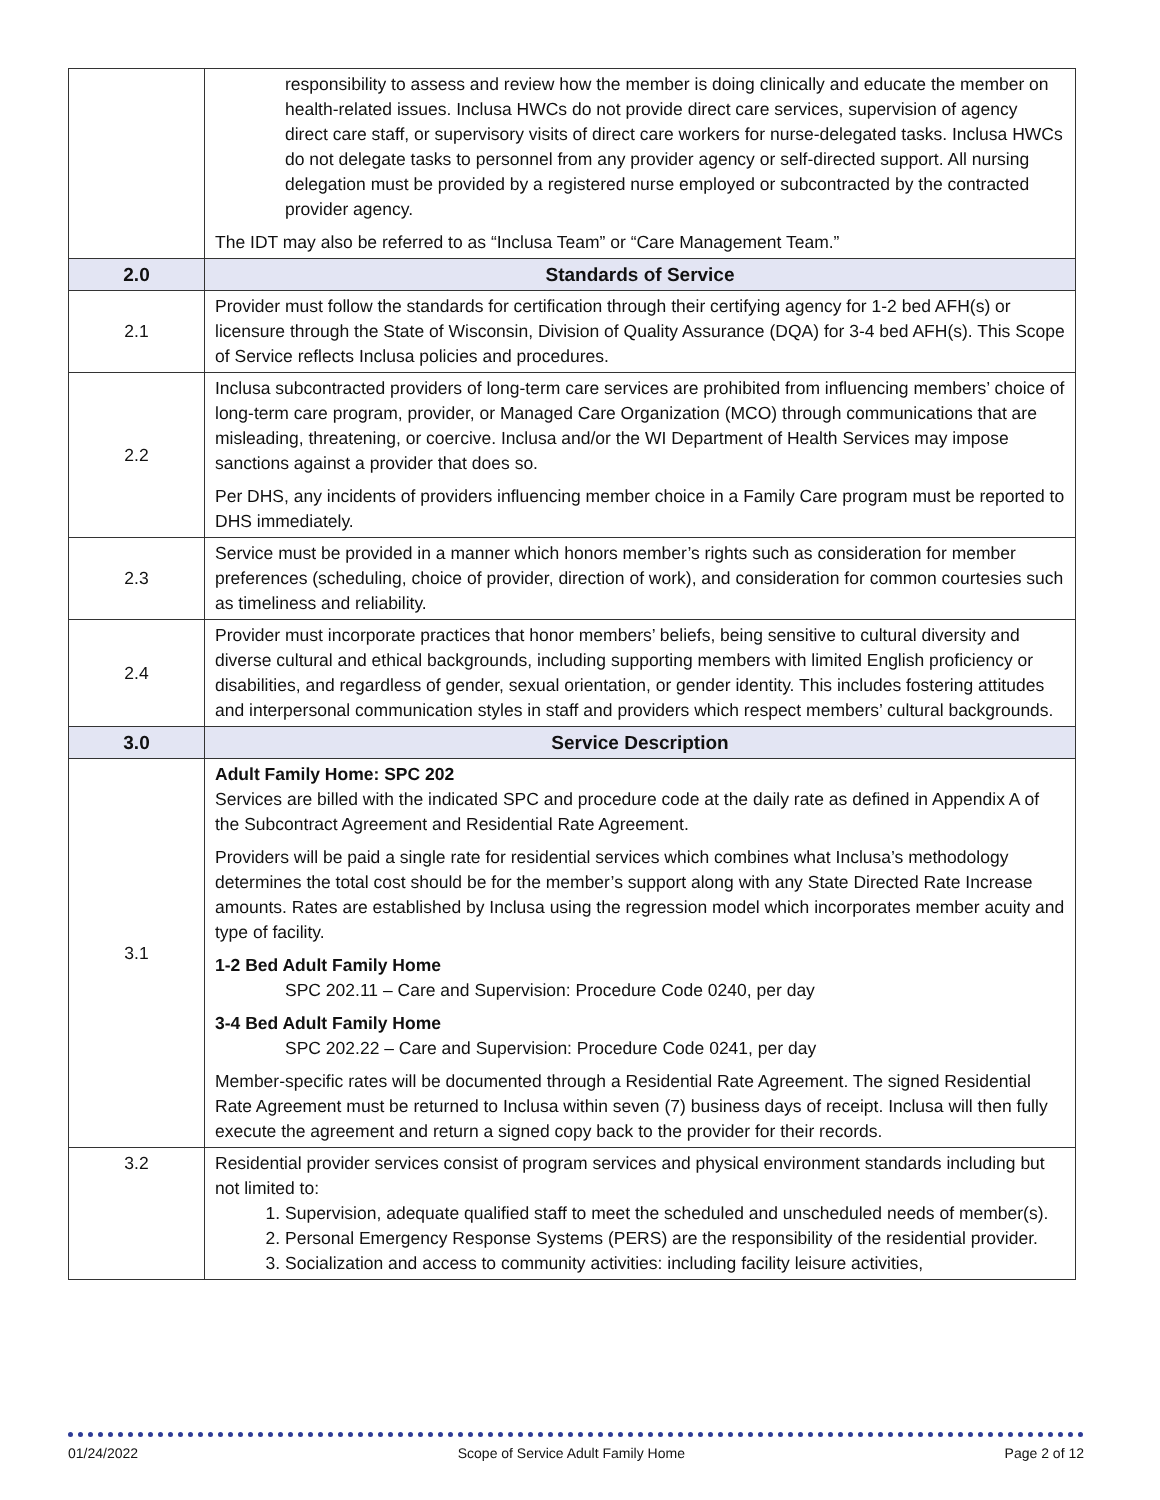| | responsibility to assess and review how the member is doing clinically and educate the member on health-related issues. Inclusa HWCs do not provide direct care services, supervision of agency direct care staff, or supervisory visits of direct care workers for nurse-delegated tasks. Inclusa HWCs do not delegate tasks to personnel from any provider agency or self-directed support. All nursing delegation must be provided by a registered nurse employed or subcontracted by the contracted provider agency. The IDT may also be referred to as “Inclusa Team” or “Care Management Team.” |
| 2.0 | Standards of Service |
| 2.1 | Provider must follow the standards for certification through their certifying agency for 1-2 bed AFH(s) or licensure through the State of Wisconsin, Division of Quality Assurance (DQA) for 3-4 bed AFH(s). This Scope of Service reflects Inclusa policies and procedures. |
| 2.2 | Inclusa subcontracted providers of long-term care services are prohibited from influencing members’ choice of long-term care program, provider, or Managed Care Organization (MCO) through communications that are misleading, threatening, or coercive. Inclusa and/or the WI Department of Health Services may impose sanctions against a provider that does so. Per DHS, any incidents of providers influencing member choice in a Family Care program must be reported to DHS immediately. |
| 2.3 | Service must be provided in a manner which honors member’s rights such as consideration for member preferences (scheduling, choice of provider, direction of work), and consideration for common courtesies such as timeliness and reliability. |
| 2.4 | Provider must incorporate practices that honor members’ beliefs, being sensitive to cultural diversity and diverse cultural and ethical backgrounds, including supporting members with limited English proficiency or disabilities, and regardless of gender, sexual orientation, or gender identity. This includes fostering attitudes and interpersonal communication styles in staff and providers which respect members’ cultural backgrounds. |
| 3.0 | Service Description |
| 3.1 | Adult Family Home: SPC 202 Services are billed with the indicated SPC and procedure code at the daily rate as defined in Appendix A of the Subcontract Agreement and Residential Rate Agreement. Providers will be paid a single rate for residential services which combines what Inclusa’s methodology determines the total cost should be for the member’s support along with any State Directed Rate Increase amounts. Rates are established by Inclusa using the regression model which incorporates member acuity and type of facility. 1-2 Bed Adult Family Home SPC 202.11 – Care and Supervision: Procedure Code 0240, per day 3-4 Bed Adult Family Home SPC 202.22 – Care and Supervision: Procedure Code 0241, per day Member-specific rates will be documented through a Residential Rate Agreement. The signed Residential Rate Agreement must be returned to Inclusa within seven (7) business days of receipt. Inclusa will then fully execute the agreement and return a signed copy back to the provider for their records. |
| 3.2 | Residential provider services consist of program services and physical environment standards including but not limited to: 1. Supervision, adequate qualified staff to meet the scheduled and unscheduled needs of member(s). 2. Personal Emergency Response Systems (PERS) are the responsibility of the residential provider. 3. Socialization and access to community activities: including facility leisure activities, |
01/24/2022 Scope of Service Adult Family Home Page 2 of 12